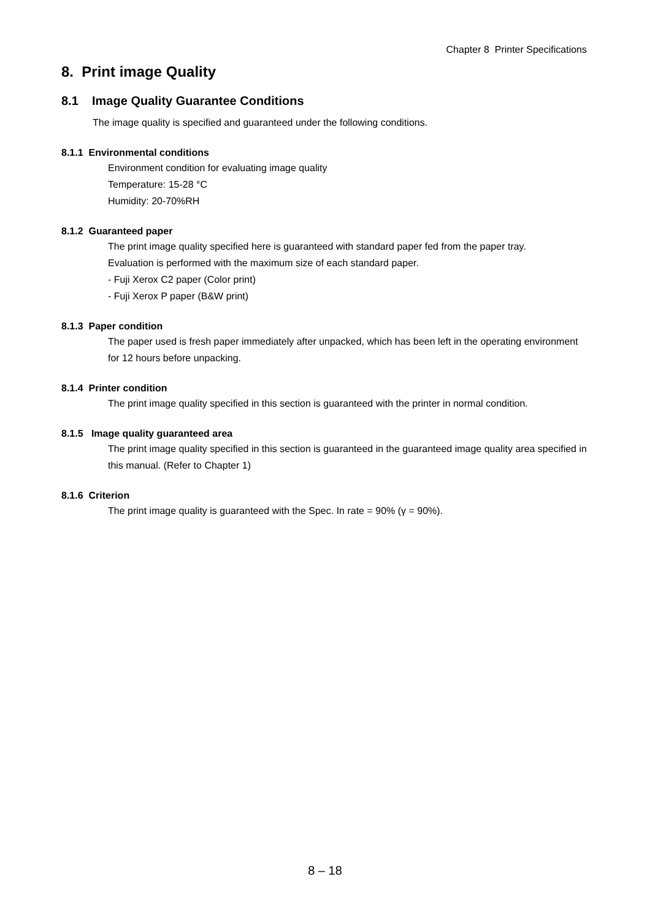Chapter 8 Printer Specifications
8. Print image Quality
8.1 Image Quality Guarantee Conditions
The image quality is specified and guaranteed under the following conditions.
8.1.1 Environmental conditions
Environment condition for evaluating image quality
Temperature: 15-28 °C
Humidity: 20-70%RH
8.1.2 Guaranteed paper
The print image quality specified here is guaranteed with standard paper fed from the paper tray.
Evaluation is performed with the maximum size of each standard paper.
- Fuji Xerox C2 paper (Color print)
- Fuji Xerox P paper (B&W print)
8.1.3 Paper condition
The paper used is fresh paper immediately after unpacked, which has been left in the operating environment for 12 hours before unpacking.
8.1.4 Printer condition
The print image quality specified in this section is guaranteed with the printer in normal condition.
8.1.5 Image quality guaranteed area
The print image quality specified in this section is guaranteed in the guaranteed image quality area specified in this manual. (Refer to Chapter 1)
8.1.6 Criterion
The print image quality is guaranteed with the Spec. In rate = 90% (γ = 90%).
8 – 18